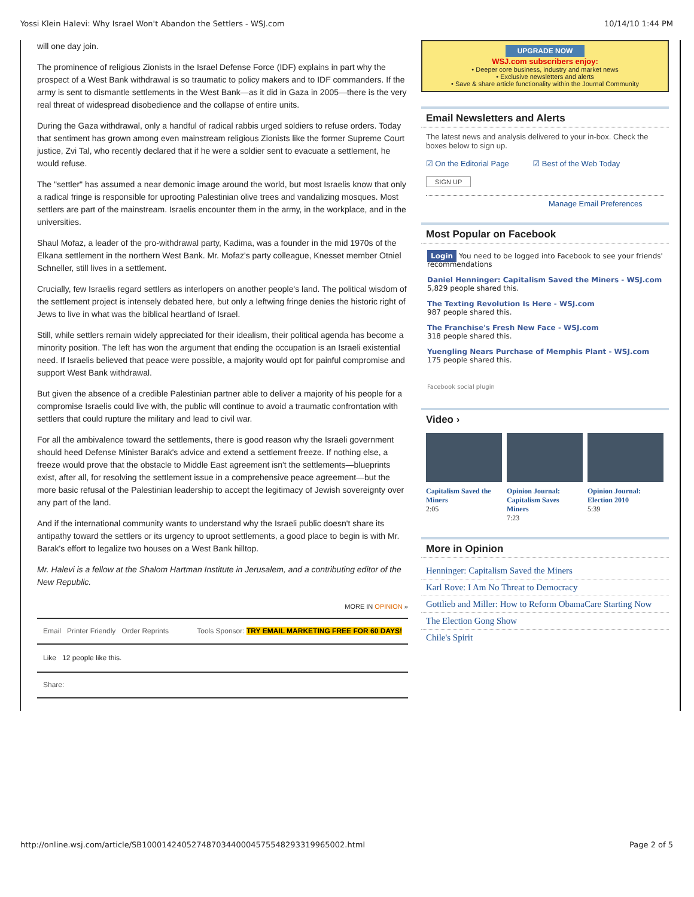Yossi Klein Halevi: Why Israel Won't Abandon the Settlers - WSJ.com 10/14/10 1:44 PM
will one day join.
The prominence of religious Zionists in the Israel Defense Force (IDF) explains in part why the prospect of a West Bank withdrawal is so traumatic to policy makers and to IDF commanders. If the army is sent to dismantle settlements in the West Bank—as it did in Gaza in 2005—there is the very real threat of widespread disobedience and the collapse of entire units.
During the Gaza withdrawal, only a handful of radical rabbis urged soldiers to refuse orders. Today that sentiment has grown among even mainstream religious Zionists like the former Supreme Court justice, Zvi Tal, who recently declared that if he were a soldier sent to evacuate a settlement, he would refuse.
The "settler" has assumed a near demonic image around the world, but most Israelis know that only a radical fringe is responsible for uprooting Palestinian olive trees and vandalizing mosques. Most settlers are part of the mainstream. Israelis encounter them in the army, in the workplace, and in the universities.
Shaul Mofaz, a leader of the pro-withdrawal party, Kadima, was a founder in the mid 1970s of the Elkana settlement in the northern West Bank. Mr. Mofaz's party colleague, Knesset member Otniel Schneller, still lives in a settlement.
Crucially, few Israelis regard settlers as interlopers on another people's land. The political wisdom of the settlement project is intensely debated here, but only a leftwing fringe denies the historic right of Jews to live in what was the biblical heartland of Israel.
Still, while settlers remain widely appreciated for their idealism, their political agenda has become a minority position. The left has won the argument that ending the occupation is an Israeli existential need. If Israelis believed that peace were possible, a majority would opt for painful compromise and support West Bank withdrawal.
But given the absence of a credible Palestinian partner able to deliver a majority of his people for a compromise Israelis could live with, the public will continue to avoid a traumatic confrontation with settlers that could rupture the military and lead to civil war.
For all the ambivalence toward the settlements, there is good reason why the Israeli government should heed Defense Minister Barak's advice and extend a settlement freeze. If nothing else, a freeze would prove that the obstacle to Middle East agreement isn't the settlements—blueprints exist, after all, for resolving the settlement issue in a comprehensive peace agreement—but the more basic refusal of the Palestinian leadership to accept the legitimacy of Jewish sovereignty over any part of the land.
And if the international community wants to understand why the Israeli public doesn't share its antipathy toward the settlers or its urgency to uproot settlements, a good place to begin is with Mr. Barak's effort to legalize two houses on a West Bank hilltop.
Mr. Halevi is a fellow at the Shalom Hartman Institute in Jerusalem, and a contributing editor of the New Republic.
MORE IN OPINION »
Email Printer Friendly Order Reprints Tools Sponsor: TRY EMAIL MARKETING FREE FOR 60 DAYS!
Like 12 people like this.
Share:
UPGRADE NOW
WSJ.com subscribers enjoy:
• Deeper core business, industry and market news
• Exclusive newsletters and alerts
• Save & share article functionality within the Journal Community
Email Newsletters and Alerts
The latest news and analysis delivered to your in-box. Check the boxes below to sign up.
☑ On the Editorial Page ☑ Best of the Web Today
SIGN UP
Manage Email Preferences
Most Popular on Facebook
Login You need to be logged into Facebook to see your friends' recommendations
Daniel Henninger: Capitalism Saved the Miners - WSJ.com
5,829 people shared this.
The Texting Revolution Is Here - WSJ.com
987 people shared this.
The Franchise's Fresh New Face - WSJ.com
318 people shared this.
Yuengling Nears Purchase of Memphis Plant - WSJ.com
175 people shared this.
Facebook social plugin
Video ›
Capitalism Saved the Miners
2:05
Opinion Journal: Capitalism Saves Miners
7:23
Opinion Journal: Election 2010
5:39
More in Opinion
Henninger: Capitalism Saved the Miners
Karl Rove: I Am No Threat to Democracy
Gottlieb and Miller: How to Reform ObamaCare Starting Now
The Election Gong Show
Chile's Spirit
http://online.wsj.com/article/SB10001424052748703440004575548293319965002.html Page 2 of 5